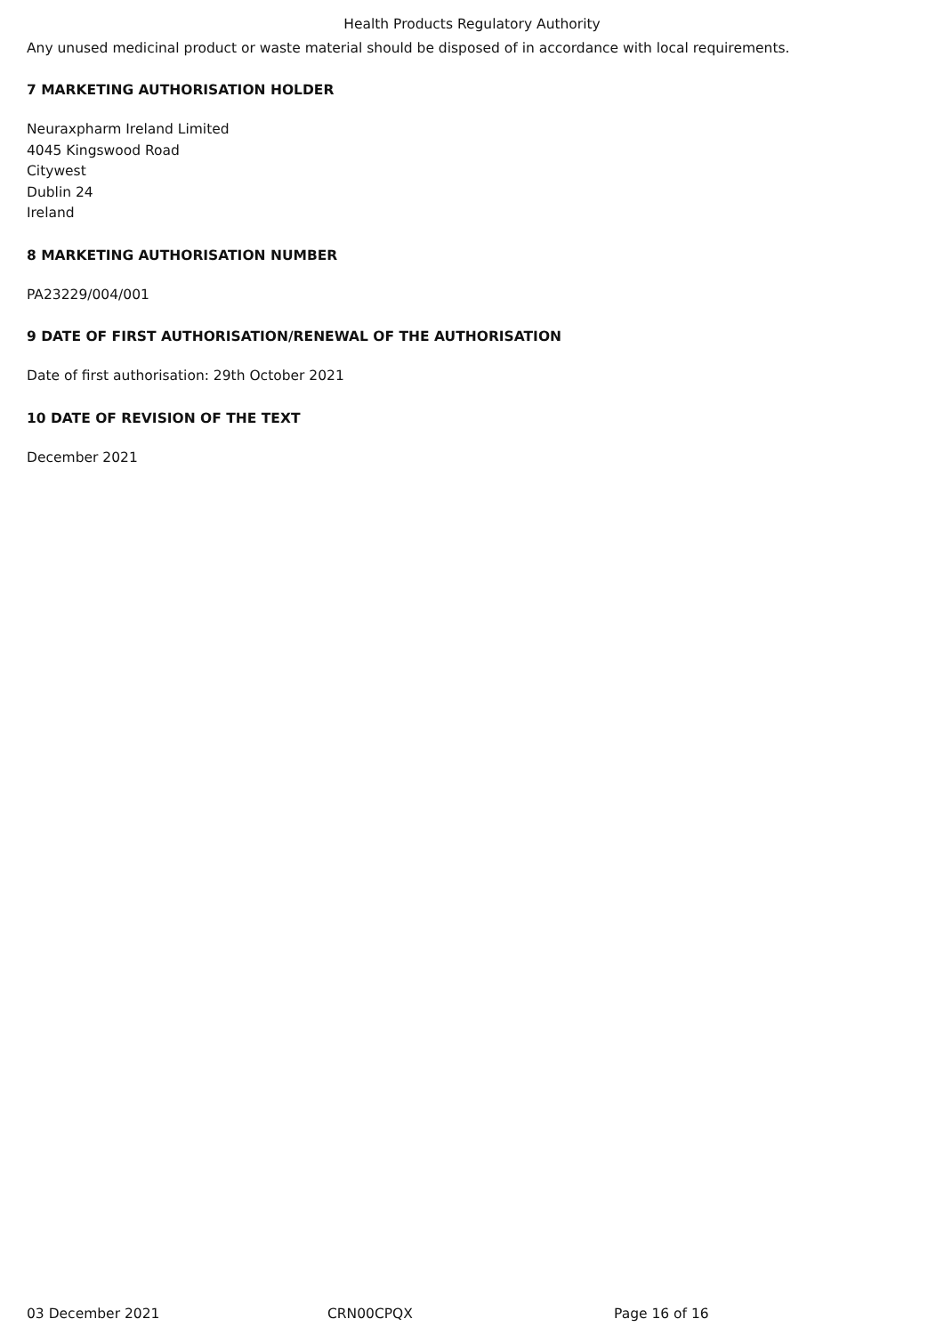Health Products Regulatory Authority
Any unused medicinal product or waste material should be disposed of in accordance with local requirements.
7 MARKETING AUTHORISATION HOLDER
Neuraxpharm Ireland Limited
4045 Kingswood Road
Citywest
Dublin 24
Ireland
8 MARKETING AUTHORISATION NUMBER
PA23229/004/001
9 DATE OF FIRST AUTHORISATION/RENEWAL OF THE AUTHORISATION
Date of first authorisation: 29th October 2021
10 DATE OF REVISION OF THE TEXT
December 2021
03 December 2021 CRN00CPQX Page 16 of 16